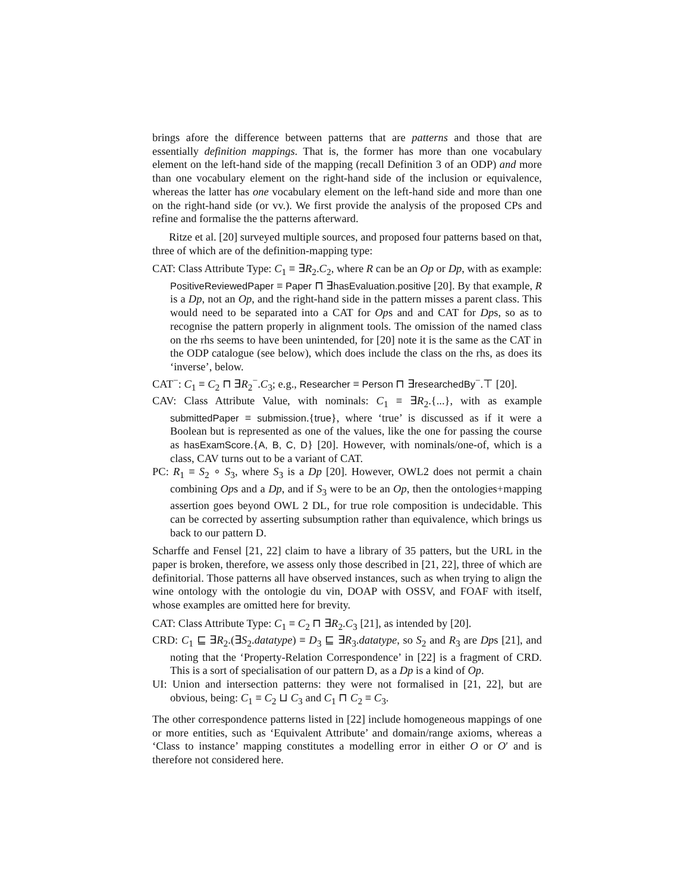brings afore the difference between patterns that are patterns and those that are essentially definition mappings. That is, the former has more than one vocabulary element on the left-hand side of the mapping (recall Definition 3 of an ODP) and more than one vocabulary element on the right-hand side of the inclusion or equivalence, whereas the latter has one vocabulary element on the left-hand side and more than one on the right-hand side (or vv.). We first provide the analysis of the proposed CPs and refine and formalise the the patterns afterward.
Ritze et al. [20] surveyed multiple sources, and proposed four patterns based on that, three of which are of the definition-mapping type:
CAT: Class Attribute Type: C<sub>1</sub> ≡ ∃R<sub>2</sub>.C<sub>2</sub>, where R can be an Op or Dp, with as example: PositiveReviewedPaper ≡ Paper ⊓ ∃hasEvaluation.positive [20]. By that example, R is a Dp, not an Op, and the right-hand side in the pattern misses a parent class. This would need to be separated into a CAT for Ops and and CAT for Dps, so as to recognise the pattern properly in alignment tools. The omission of the named class on the rhs seems to have been unintended, for [20] note it is the same as the CAT in the ODP catalogue (see below), which does include the class on the rhs, as does its ‘inverse’, below.
CAT<sup>−</sup>: C<sub>1</sub> ≡ C<sub>2</sub> ⊓ ∃R<sub>2</sub><sup>−</sup>.C<sub>3</sub>; e.g., Researcher ≡ Person ⊓ ∃researchedBy<sup>−</sup>.⊤ [20].
CAV: Class Attribute Value, with nominals: C<sub>1</sub> ≡ ∃R<sub>2</sub>.{...}, with as example submittedPaper ≡ submission.{true}, where ‘true’ is discussed as if it were a Boolean but is represented as one of the values, like the one for passing the course as hasExamScore.{A, B, C, D} [20]. However, with nominals/one-of, which is a class, CAV turns out to be a variant of CAT.
PC: R<sub>1</sub> ≡ S<sub>2</sub> ∘ S<sub>3</sub>, where S<sub>3</sub> is a Dp [20]. However, OWL2 does not permit a chain combining Ops and a Dp, and if S<sub>3</sub> were to be an Op, then the ontologies+mapping assertion goes beyond OWL 2 DL, for true role composition is undecidable. This can be corrected by asserting subsumption rather than equivalence, which brings us back to our pattern D.
Scharffe and Fensel [21, 22] claim to have a library of 35 patters, but the URL in the paper is broken, therefore, we assess only those described in [21, 22], three of which are definitorial. Those patterns all have observed instances, such as when trying to align the wine ontology with the ontologie du vin, DOAP with OSSV, and FOAF with itself, whose examples are omitted here for brevity.
CAT: Class Attribute Type: C<sub>1</sub> ≡ C<sub>2</sub> ⊓ ∃R<sub>2</sub>.C<sub>3</sub> [21], as intended by [20].
CRD: C<sub>1</sub> ⊑ ∃R<sub>2</sub>.(∃S<sub>2</sub>.datatype) ≡ D<sub>3</sub> ⊑ ∃R<sub>3</sub>.datatype, so S<sub>2</sub> and R<sub>3</sub> are Dps [21], and noting that the ‘Property-Relation Correspondence’ in [22] is a fragment of CRD. This is a sort of specialisation of our pattern D, as a Dp is a kind of Op.
UI: Union and intersection patterns: they were not formalised in [21, 22], but are obvious, being: C<sub>1</sub> ≡ C<sub>2</sub> ⊔ C<sub>3</sub> and C<sub>1</sub> ⊓ C<sub>2</sub> ≡ C<sub>3</sub>.
The other correspondence patterns listed in [22] include homogeneous mappings of one or more entities, such as ‘Equivalent Attribute’ and domain/range axioms, whereas a ‘Class to instance’ mapping constitutes a modelling error in either O or O′ and is therefore not considered here.